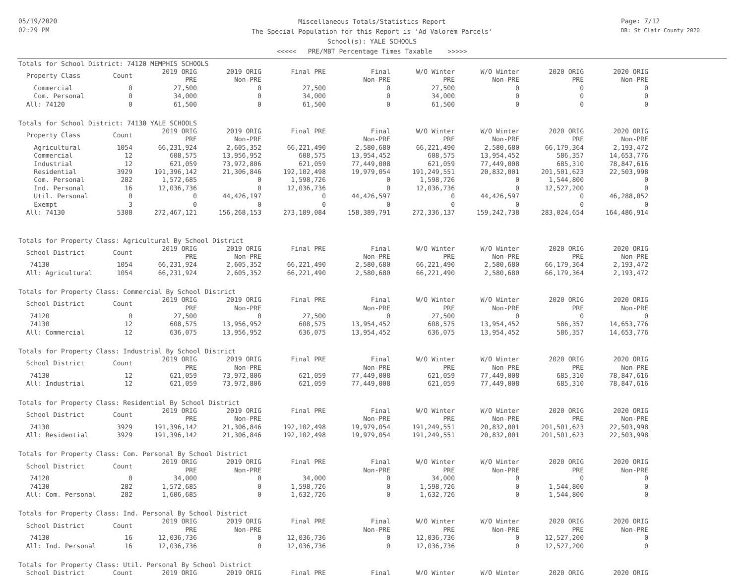05/19/2020
02:29 PM
Miscellaneous Totals/Statistics Report
The Special Population for this Report is 'Ad Valorem Parcels'
School(s): YALE SCHOOLS
<<<<< PRE/MBT Percentage Times Taxable >>>>>
Page: 7/12
DB: St Clair County 2020
Totals for School District: 74120 MEMPHIS SCHOOLS
| Property Class | Count | 2019 ORIG PRE | 2019 ORIG Non-PRE | Final PRE | Final Non-PRE | W/O Winter PRE | W/O Winter Non-PRE | 2020 ORIG PRE | 2020 ORIG Non-PRE |
| --- | --- | --- | --- | --- | --- | --- | --- | --- | --- |
| Commercial | 0 | 27,500 | 0 | 27,500 | 0 | 27,500 | 0 | 0 | 0 |
| Com. Personal | 0 | 34,000 | 0 | 34,000 | 0 | 34,000 | 0 | 0 | 0 |
| All: 74120 | 0 | 61,500 | 0 | 61,500 | 0 | 61,500 | 0 | 0 | 0 |
Totals for School District: 74130 YALE SCHOOLS
| Property Class | Count | 2019 ORIG PRE | 2019 ORIG Non-PRE | Final PRE | Final Non-PRE | W/O Winter PRE | W/O Winter Non-PRE | 2020 ORIG PRE | 2020 ORIG Non-PRE |
| --- | --- | --- | --- | --- | --- | --- | --- | --- | --- |
| Agricultural | 1054 | 66,231,924 | 2,605,352 | 66,221,490 | 2,580,680 | 66,221,490 | 2,580,680 | 66,179,364 | 2,193,472 |
| Commercial | 12 | 608,575 | 13,956,952 | 608,575 | 13,954,452 | 608,575 | 13,954,452 | 586,357 | 14,653,776 |
| Industrial | 12 | 621,059 | 73,972,806 | 621,059 | 77,449,008 | 621,059 | 77,449,008 | 685,310 | 78,847,616 |
| Residential | 3929 | 191,396,142 | 21,306,846 | 192,102,498 | 19,979,054 | 191,249,551 | 20,832,001 | 201,501,623 | 22,503,998 |
| Com. Personal | 282 | 1,572,685 | 0 | 1,598,726 | 0 | 1,598,726 | 0 | 1,544,800 | 0 |
| Ind. Personal | 16 | 12,036,736 | 0 | 12,036,736 | 0 | 12,036,736 | 0 | 12,527,200 | 0 |
| Util. Personal | 0 | 0 | 44,426,197 | 0 | 44,426,597 | 0 | 44,426,597 | 0 | 46,288,052 |
| Exempt | 3 | 0 | 0 | 0 | 0 | 0 | 0 | 0 | 0 |
| All: 74130 | 5308 | 272,467,121 | 156,268,153 | 273,189,084 | 158,389,791 | 272,336,137 | 159,242,738 | 283,024,654 | 164,486,914 |
Totals for Property Class: Agricultural By School District
| School District | Count | 2019 ORIG PRE | 2019 ORIG Non-PRE | Final PRE | Final Non-PRE | W/O Winter PRE | W/O Winter Non-PRE | 2020 ORIG PRE | 2020 ORIG Non-PRE |
| --- | --- | --- | --- | --- | --- | --- | --- | --- | --- |
| 74130 | 1054 | 66,231,924 | 2,605,352 | 66,221,490 | 2,580,680 | 66,221,490 | 2,580,680 | 66,179,364 | 2,193,472 |
| All: Agricultural | 1054 | 66,231,924 | 2,605,352 | 66,221,490 | 2,580,680 | 66,221,490 | 2,580,680 | 66,179,364 | 2,193,472 |
Totals for Property Class: Commercial By School District
| School District | Count | 2019 ORIG PRE | 2019 ORIG Non-PRE | Final PRE | Final Non-PRE | W/O Winter PRE | W/O Winter Non-PRE | 2020 ORIG PRE | 2020 ORIG Non-PRE |
| --- | --- | --- | --- | --- | --- | --- | --- | --- | --- |
| 74120 | 0 | 27,500 | 0 | 27,500 | 0 | 27,500 | 0 | 0 | 0 |
| 74130 | 12 | 608,575 | 13,956,952 | 608,575 | 13,954,452 | 608,575 | 13,954,452 | 586,357 | 14,653,776 |
| All: Commercial | 12 | 636,075 | 13,956,952 | 636,075 | 13,954,452 | 636,075 | 13,954,452 | 586,357 | 14,653,776 |
Totals for Property Class: Industrial By School District
| School District | Count | 2019 ORIG PRE | 2019 ORIG Non-PRE | Final PRE | Final Non-PRE | W/O Winter PRE | W/O Winter Non-PRE | 2020 ORIG PRE | 2020 ORIG Non-PRE |
| --- | --- | --- | --- | --- | --- | --- | --- | --- | --- |
| 74130 | 12 | 621,059 | 73,972,806 | 621,059 | 77,449,008 | 621,059 | 77,449,008 | 685,310 | 78,847,616 |
| All: Industrial | 12 | 621,059 | 73,972,806 | 621,059 | 77,449,008 | 621,059 | 77,449,008 | 685,310 | 78,847,616 |
Totals for Property Class: Residential By School District
| School District | Count | 2019 ORIG PRE | 2019 ORIG Non-PRE | Final PRE | Final Non-PRE | W/O Winter PRE | W/O Winter Non-PRE | 2020 ORIG PRE | 2020 ORIG Non-PRE |
| --- | --- | --- | --- | --- | --- | --- | --- | --- | --- |
| 74130 | 3929 | 191,396,142 | 21,306,846 | 192,102,498 | 19,979,054 | 191,249,551 | 20,832,001 | 201,501,623 | 22,503,998 |
| All: Residential | 3929 | 191,396,142 | 21,306,846 | 192,102,498 | 19,979,054 | 191,249,551 | 20,832,001 | 201,501,623 | 22,503,998 |
Totals for Property Class: Com. Personal By School District
| School District | Count | 2019 ORIG PRE | 2019 ORIG Non-PRE | Final PRE | Final Non-PRE | W/O Winter PRE | W/O Winter Non-PRE | 2020 ORIG PRE | 2020 ORIG Non-PRE |
| --- | --- | --- | --- | --- | --- | --- | --- | --- | --- |
| 74120 | 0 | 34,000 | 0 | 34,000 | 0 | 34,000 | 0 | 0 | 0 |
| 74130 | 282 | 1,572,685 | 0 | 1,598,726 | 0 | 1,598,726 | 0 | 1,544,800 | 0 |
| All: Com. Personal | 282 | 1,606,685 | 0 | 1,632,726 | 0 | 1,632,726 | 0 | 1,544,800 | 0 |
Totals for Property Class: Ind. Personal By School District
| School District | Count | 2019 ORIG PRE | 2019 ORIG Non-PRE | Final PRE | Final Non-PRE | W/O Winter PRE | W/O Winter Non-PRE | 2020 ORIG PRE | 2020 ORIG Non-PRE |
| --- | --- | --- | --- | --- | --- | --- | --- | --- | --- |
| 74130 | 16 | 12,036,736 | 0 | 12,036,736 | 0 | 12,036,736 | 0 | 12,527,200 | 0 |
| All: Ind. Personal | 16 | 12,036,736 | 0 | 12,036,736 | 0 | 12,036,736 | 0 | 12,527,200 | 0 |
Totals for Property Class: Util. Personal By School District
| School District | Count | 2019 ORIG | 2019 ORIG | Final PRE | Final | W/O Winter | W/O Winter | 2020 ORIG | 2020 ORIG |
| --- | --- | --- | --- | --- | --- | --- | --- | --- | --- |